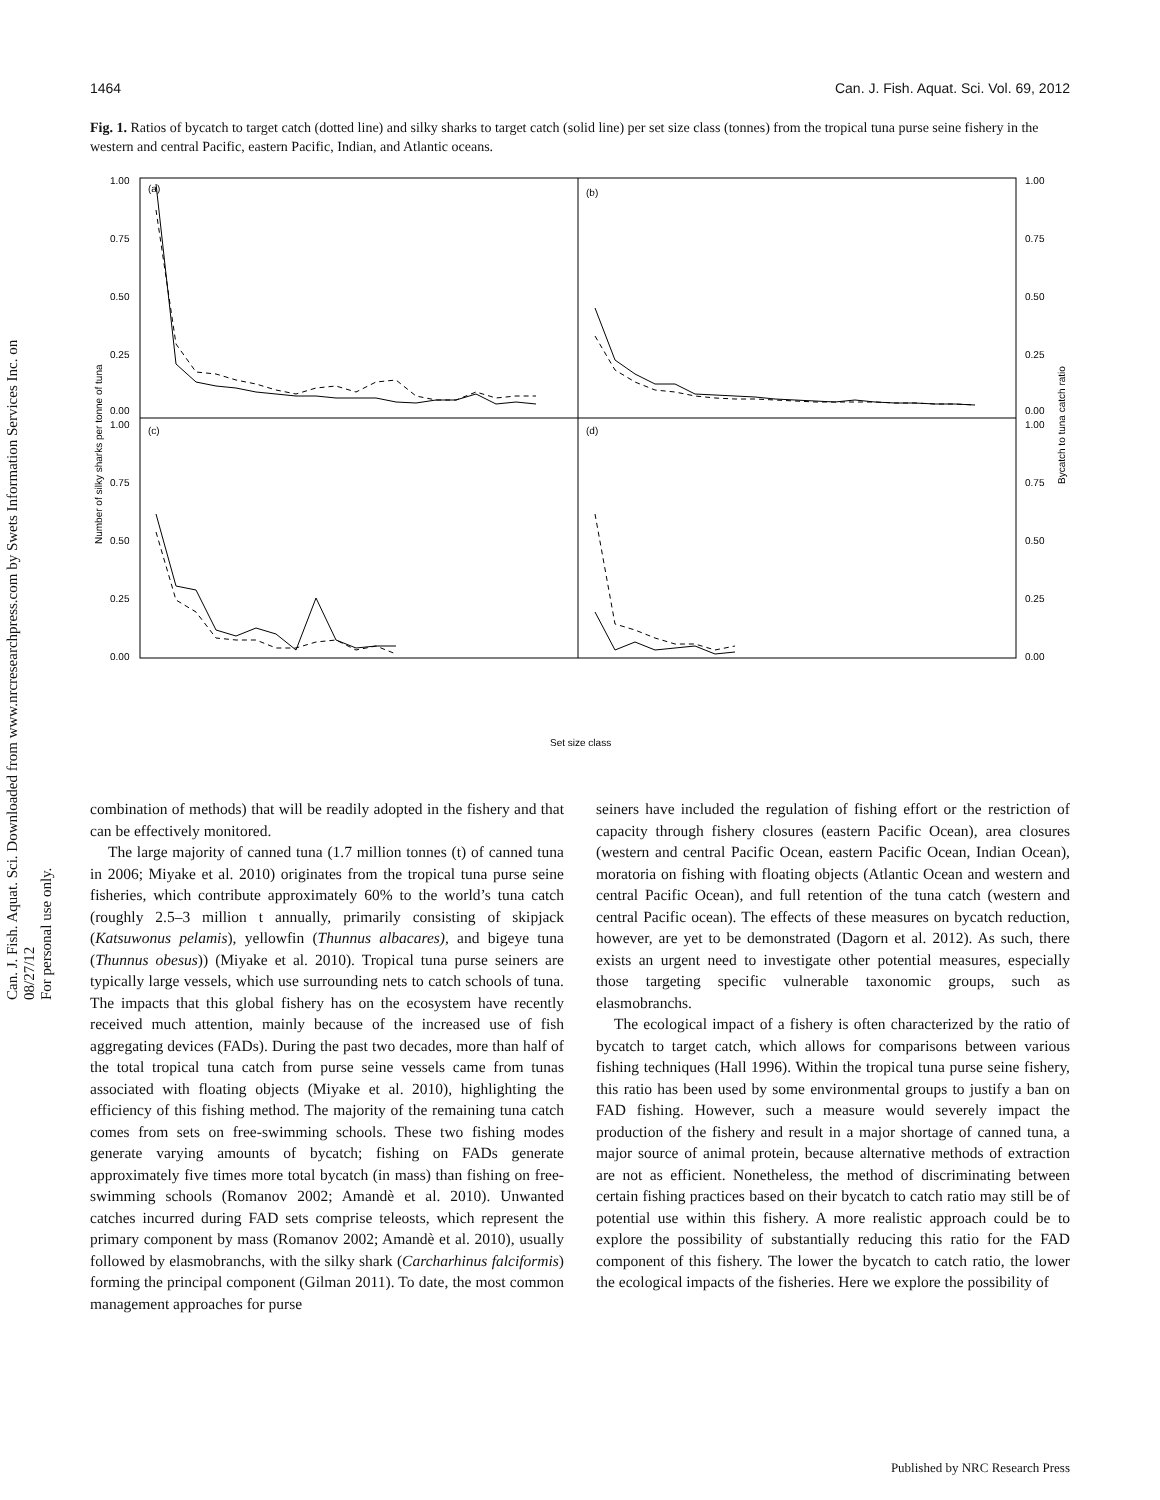Can. J. Fish. Aquat. Sci. Downloaded from www.nrcresearchpress.com by Swets Information Services Inc. on 08/27/12
For personal use only.
1464 Can. J. Fish. Aquat. Sci. Vol. 69, 2012
Fig. 1. Ratios of bycatch to target catch (dotted line) and silky sharks to target catch (solid line) per set size class (tonnes) from the tropical tuna purse seine fishery in the western and central Pacific, eastern Pacific, Indian, and Atlantic oceans.
(a)
(b)
(c)
(d)
1.00
0.75
0.50
0.25
0.00
1.00
0.75
0.50
0.25
0.00
1.00
0.75
0.50
0.25
0.00
1.00
0.75
0.50
0.25
0.00
Number of silky sharks per tonne of tuna
Bycatch to tuna catch ratio
Set size class
0–10 10–20 20–30 30–40 40–50 50–60 60–70 70–80 80–90 90–100 100–110 110–120 120–130 130–140 140–150 150–160 160–170 170–180 180–190 190–200 >200
combination of methods) that will be readily adopted in the fishery and that can be effectively monitored.
The large majority of canned tuna (1.7 million tonnes (t) of canned tuna in 2006; Miyake et al. 2010) originates from the tropical tuna purse seine fisheries, which contribute approximately 60% to the world’s tuna catch (roughly 2.5–3 million t annually, primarily consisting of skipjack (Katsuwonus pelamis), yellowfin (Thunnus albacares), and bigeye tuna (Thunnus obesus)) (Miyake et al. 2010). Tropical tuna purse seiners are typically large vessels, which use surrounding nets to catch schools of tuna. The impacts that this global fishery has on the ecosystem have recently received much attention, mainly because of the increased use of fish aggregating devices (FADs). During the past two decades, more than half of the total tropical tuna catch from purse seine vessels came from tunas associated with floating objects (Miyake et al. 2010), highlighting the efficiency of this fishing method. The majority of the remaining tuna catch comes from sets on free-swimming schools. These two fishing modes generate varying amounts of bycatch; fishing on FADs generate approximately five times more total bycatch (in mass) than fishing on free-swimming schools (Romanov 2002; Amandè et al. 2010). Unwanted catches incurred during FAD sets comprise teleosts, which represent the primary component by mass (Romanov 2002; Amandè et al. 2010), usually followed by elasmobranchs, with the silky shark (Carcharhinus falciformis) forming the principal component (Gilman 2011). To date, the most common management approaches for purse
seiners have included the regulation of fishing effort or the restriction of capacity through fishery closures (eastern Pacific Ocean), area closures (western and central Pacific Ocean, eastern Pacific Ocean, Indian Ocean), moratoria on fishing with floating objects (Atlantic Ocean and western and central Pacific Ocean), and full retention of the tuna catch (western and central Pacific ocean). The effects of these measures on bycatch reduction, however, are yet to be demonstrated (Dagorn et al. 2012). As such, there exists an urgent need to investigate other potential measures, especially those targeting specific vulnerable taxonomic groups, such as elasmobranchs.
The ecological impact of a fishery is often characterized by the ratio of bycatch to target catch, which allows for comparisons between various fishing techniques (Hall 1996). Within the tropical tuna purse seine fishery, this ratio has been used by some environmental groups to justify a ban on FAD fishing. However, such a measure would severely impact the production of the fishery and result in a major shortage of canned tuna, a major source of animal protein, because alternative methods of extraction are not as efficient. Nonetheless, the method of discriminating between certain fishing practices based on their bycatch to catch ratio may still be of potential use within this fishery. A more realistic approach could be to explore the possibility of substantially reducing this ratio for the FAD component of this fishery. The lower the bycatch to catch ratio, the lower the ecological impacts of the fisheries. Here we explore the possibility of
Published by NRC Research Press